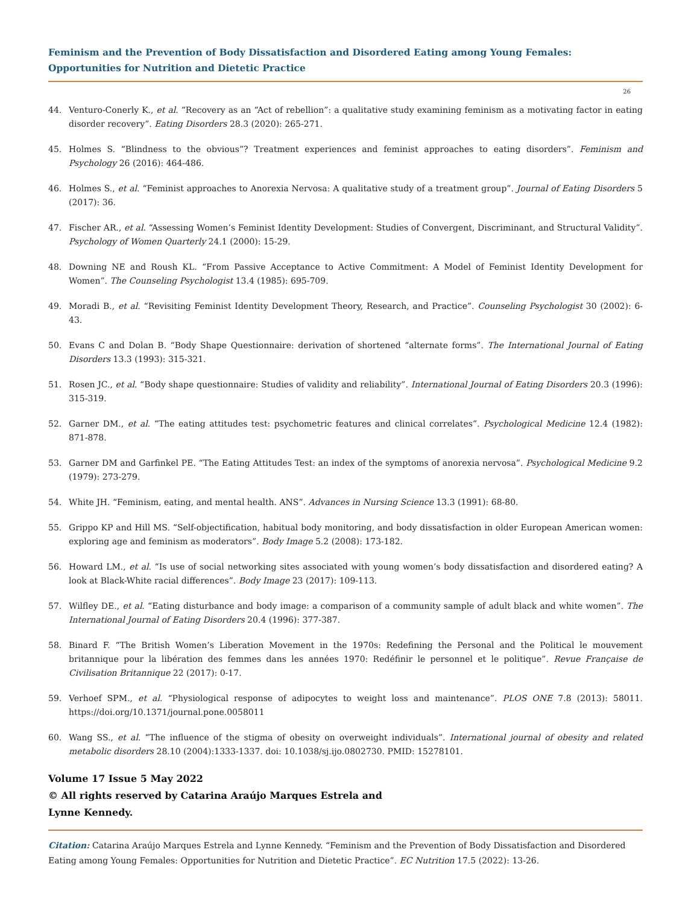Feminism and the Prevention of Body Dissatisfaction and Disordered Eating among Young Females: Opportunities for Nutrition and Dietetic Practice
26
44. Venturo-Conerly K., et al. “Recovery as an “Act of rebellion”: a qualitative study examining feminism as a motivating factor in eating disorder recovery”. Eating Disorders 28.3 (2020): 265-271.
45. Holmes S. “Blindness to the obvious”? Treatment experiences and feminist approaches to eating disorders”. Feminism and Psychology 26 (2016): 464-486.
46. Holmes S., et al. “Feminist approaches to Anorexia Nervosa: A qualitative study of a treatment group”. Journal of Eating Disorders 5 (2017): 36.
47. Fischer AR., et al. “Assessing Women’s Feminist Identity Development: Studies of Convergent, Discriminant, and Structural Validity”. Psychology of Women Quarterly 24.1 (2000): 15-29.
48. Downing NE and Roush KL. “From Passive Acceptance to Active Commitment: A Model of Feminist Identity Development for Women”. The Counseling Psychologist 13.4 (1985): 695-709.
49. Moradi B., et al. “Revisiting Feminist Identity Development Theory, Research, and Practice”. Counseling Psychologist 30 (2002): 6-43.
50. Evans C and Dolan B. “Body Shape Questionnaire: derivation of shortened “alternate forms”. The International Journal of Eating Disorders 13.3 (1993): 315-321.
51. Rosen JC., et al. “Body shape questionnaire: Studies of validity and reliability”. International Journal of Eating Disorders 20.3 (1996): 315-319.
52. Garner DM., et al. “The eating attitudes test: psychometric features and clinical correlates”. Psychological Medicine 12.4 (1982): 871-878.
53. Garner DM and Garfinkel PE. “The Eating Attitudes Test: an index of the symptoms of anorexia nervosa”. Psychological Medicine 9.2 (1979): 273-279.
54. White JH. “Feminism, eating, and mental health. ANS”. Advances in Nursing Science 13.3 (1991): 68-80.
55. Grippo KP and Hill MS. “Self-objectification, habitual body monitoring, and body dissatisfaction in older European American women: exploring age and feminism as moderators”. Body Image 5.2 (2008): 173-182.
56. Howard LM., et al. “Is use of social networking sites associated with young women’s body dissatisfaction and disordered eating? A look at Black-White racial differences”. Body Image 23 (2017): 109-113.
57. Wilfley DE., et al. “Eating disturbance and body image: a comparison of a community sample of adult black and white women”. The International Journal of Eating Disorders 20.4 (1996): 377-387.
58. Binard F. “The British Women’s Liberation Movement in the 1970s: Redefining the Personal and the Political le mouvement britannique pour la libération des femmes dans les années 1970: Redéfinir le personnel et le politique”. Revue Française de Civilisation Britannique 22 (2017): 0-17.
59. Verhoef SPM., et al. “Physiological response of adipocytes to weight loss and maintenance”. PLOS ONE 7.8 (2013): 58011. https://doi.org/10.1371/journal.pone.0058011
60. Wang SS., et al. “The influence of the stigma of obesity on overweight individuals”. International journal of obesity and related metabolic disorders 28.10 (2004):1333-1337. doi: 10.1038/sj.ijo.0802730. PMID: 15278101.
Volume 17 Issue 5 May 2022
© All rights reserved by Catarina Araújo Marques Estrela and
Lynne Kennedy.
Citation: Catarina Araújo Marques Estrela and Lynne Kennedy. “Feminism and the Prevention of Body Dissatisfaction and Disordered Eating among Young Females: Opportunities for Nutrition and Dietetic Practice”. EC Nutrition 17.5 (2022): 13-26.